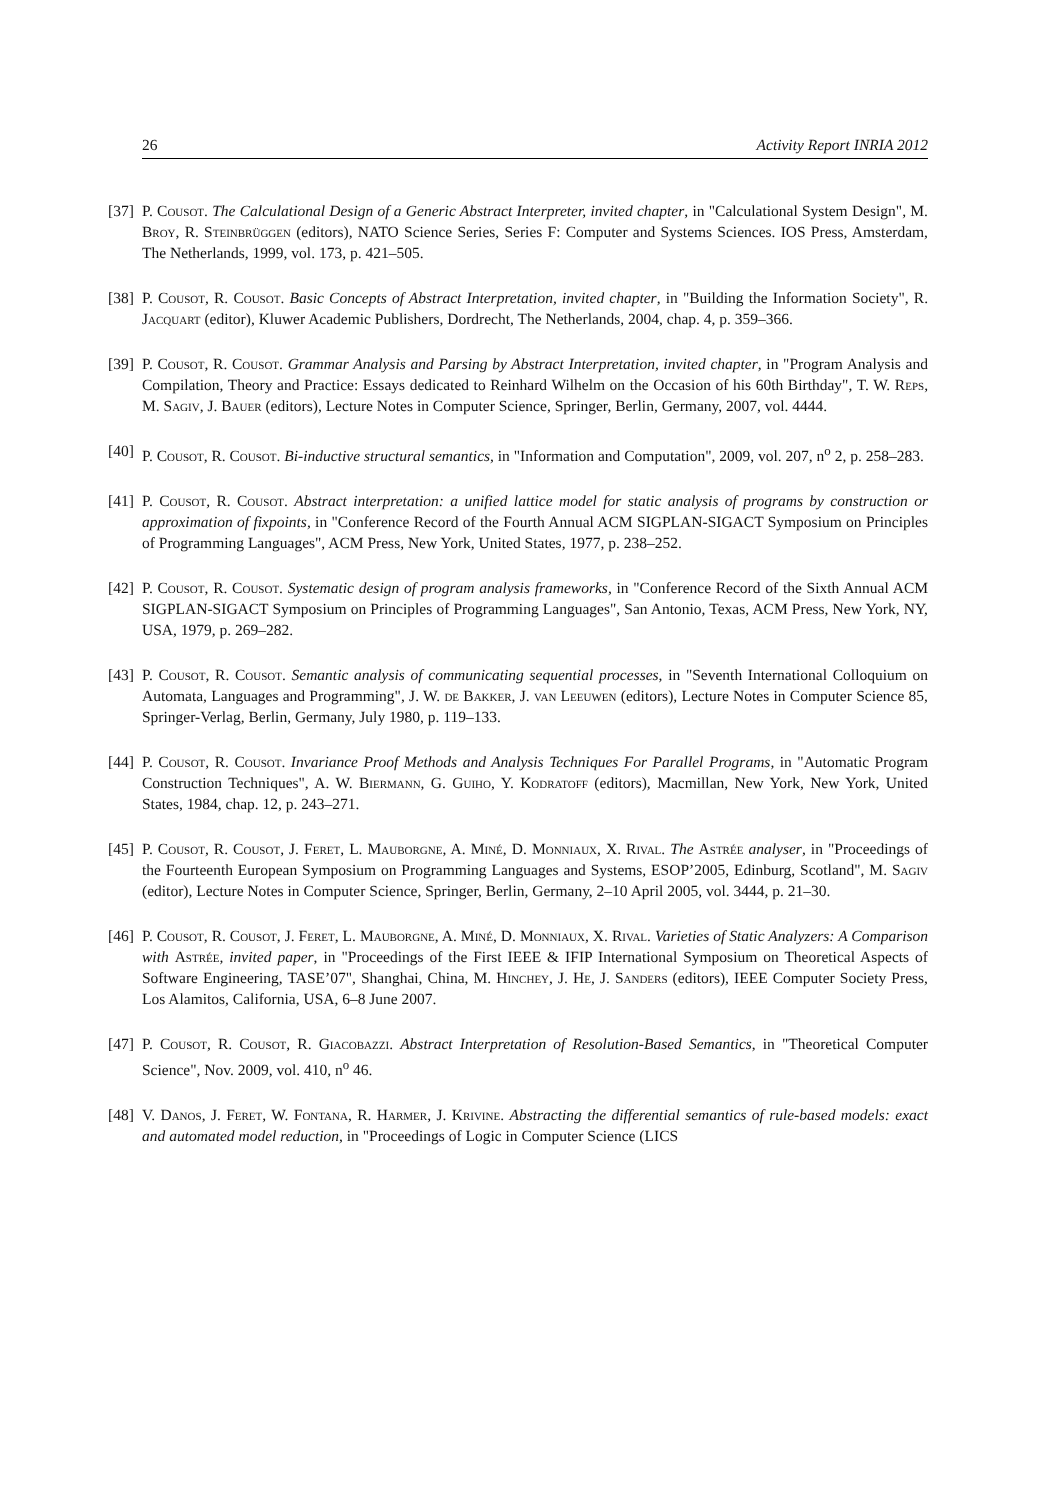26 Activity Report INRIA 2012
[37] P. Cousot. The Calculational Design of a Generic Abstract Interpreter, invited chapter, in "Calculational System Design", M. Broy, R. Steinbrüggen (editors), NATO Science Series, Series F: Computer and Systems Sciences. IOS Press, Amsterdam, The Netherlands, 1999, vol. 173, p. 421–505.
[38] P. Cousot, R. Cousot. Basic Concepts of Abstract Interpretation, invited chapter, in "Building the Information Society", R. Jacquart (editor), Kluwer Academic Publishers, Dordrecht, The Netherlands, 2004, chap. 4, p. 359–366.
[39] P. Cousot, R. Cousot. Grammar Analysis and Parsing by Abstract Interpretation, invited chapter, in "Program Analysis and Compilation, Theory and Practice: Essays dedicated to Reinhard Wilhelm on the Occasion of his 60th Birthday", T. W. Reps, M. Sagiv, J. Bauer (editors), Lecture Notes in Computer Science, Springer, Berlin, Germany, 2007, vol. 4444.
[40] P. Cousot, R. Cousot. Bi-inductive structural semantics, in "Information and Computation", 2009, vol. 207, n<sup>o</sup> 2, p. 258–283.
[41] P. Cousot, R. Cousot. Abstract interpretation: a unified lattice model for static analysis of programs by construction or approximation of fixpoints, in "Conference Record of the Fourth Annual ACM SIGPLAN-SIGACT Symposium on Principles of Programming Languages", ACM Press, New York, United States, 1977, p. 238–252.
[42] P. Cousot, R. Cousot. Systematic design of program analysis frameworks, in "Conference Record of the Sixth Annual ACM SIGPLAN-SIGACT Symposium on Principles of Programming Languages", San Antonio, Texas, ACM Press, New York, NY, USA, 1979, p. 269–282.
[43] P. Cousot, R. Cousot. Semantic analysis of communicating sequential processes, in "Seventh International Colloquium on Automata, Languages and Programming", J. W. de Bakker, J. van Leeuwen (editors), Lecture Notes in Computer Science 85, Springer-Verlag, Berlin, Germany, July 1980, p. 119–133.
[44] P. Cousot, R. Cousot. Invariance Proof Methods and Analysis Techniques For Parallel Programs, in "Automatic Program Construction Techniques", A. W. Biermann, G. Guiho, Y. Kodratoff (editors), Macmillan, New York, New York, United States, 1984, chap. 12, p. 243–271.
[45] P. Cousot, R. Cousot, J. Feret, L. Mauborgne, A. Miné, D. Monniaux, X. Rival. The Astrée analyser, in "Proceedings of the Fourteenth European Symposium on Programming Languages and Systems, ESOP’2005, Edinburg, Scotland", M. Sagiv (editor), Lecture Notes in Computer Science, Springer, Berlin, Germany, 2–10 April 2005, vol. 3444, p. 21–30.
[46] P. Cousot, R. Cousot, J. Feret, L. Mauborgne, A. Miné, D. Monniaux, X. Rival. Varieties of Static Analyzers: A Comparison with Astrée, invited paper, in "Proceedings of the First IEEE & IFIP International Symposium on Theoretical Aspects of Software Engineering, TASE’07", Shanghai, China, M. Hinchey, J. He, J. Sanders (editors), IEEE Computer Society Press, Los Alamitos, California, USA, 6–8 June 2007.
[47] P. Cousot, R. Cousot, R. Giacobazzi. Abstract Interpretation of Resolution-Based Semantics, in "Theoretical Computer Science", Nov. 2009, vol. 410, n<sup>o</sup> 46.
[48] V. Danos, J. Feret, W. Fontana, R. Harmer, J. Krivine. Abstracting the differential semantics of rule-based models: exact and automated model reduction, in "Proceedings of Logic in Computer Science (LICS